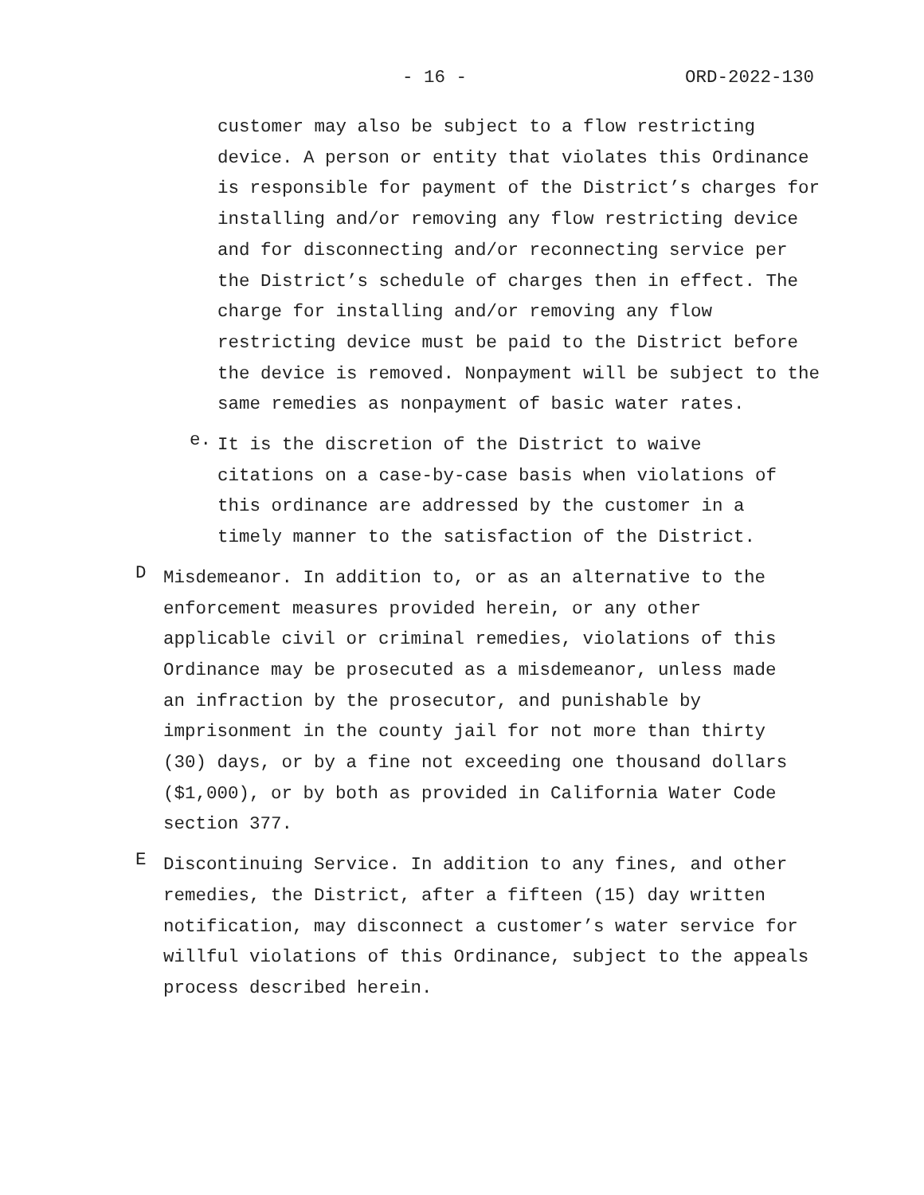- 16 - ORD-2022-130
customer may also be subject to a flow restricting device. A person or entity that violates this Ordinance is responsible for payment of the District’s charges for installing and/or removing any flow restricting device and for disconnecting and/or reconnecting service per the District’s schedule of charges then in effect. The charge for installing and/or removing any flow restricting device must be paid to the District before the device is removed. Nonpayment will be subject to the same remedies as nonpayment of basic water rates.
e.
It is the discretion of the District to waive citations on a case-by-case basis when violations of this ordinance are addressed by the customer in a timely manner to the satisfaction of the District.
D
Misdemeanor. In addition to, or as an alternative to the enforcement measures provided herein, or any other applicable civil or criminal remedies, violations of this Ordinance may be prosecuted as a misdemeanor, unless made an infraction by the prosecutor, and punishable by imprisonment in the county jail for not more than thirty (30) days, or by a fine not exceeding one thousand dollars ($1,000), or by both as provided in California Water Code section 377.
E
Discontinuing Service. In addition to any fines, and other remedies, the District, after a fifteen (15) day written notification, may disconnect a customer’s water service for willful violations of this Ordinance, subject to the appeals process described herein.